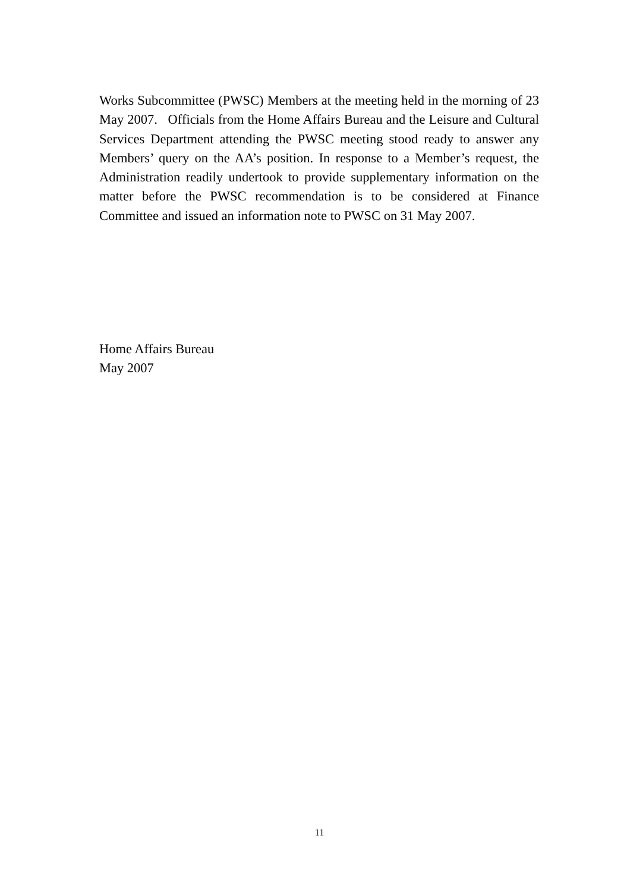Works Subcommittee (PWSC) Members at the meeting held in the morning of 23 May 2007. Officials from the Home Affairs Bureau and the Leisure and Cultural Services Department attending the PWSC meeting stood ready to answer any Members’ query on the AA’s position. In response to a Member’s request, the Administration readily undertook to provide supplementary information on the matter before the PWSC recommendation is to be considered at Finance Committee and issued an information note to PWSC on 31 May 2007.
Home Affairs Bureau
May 2007
11